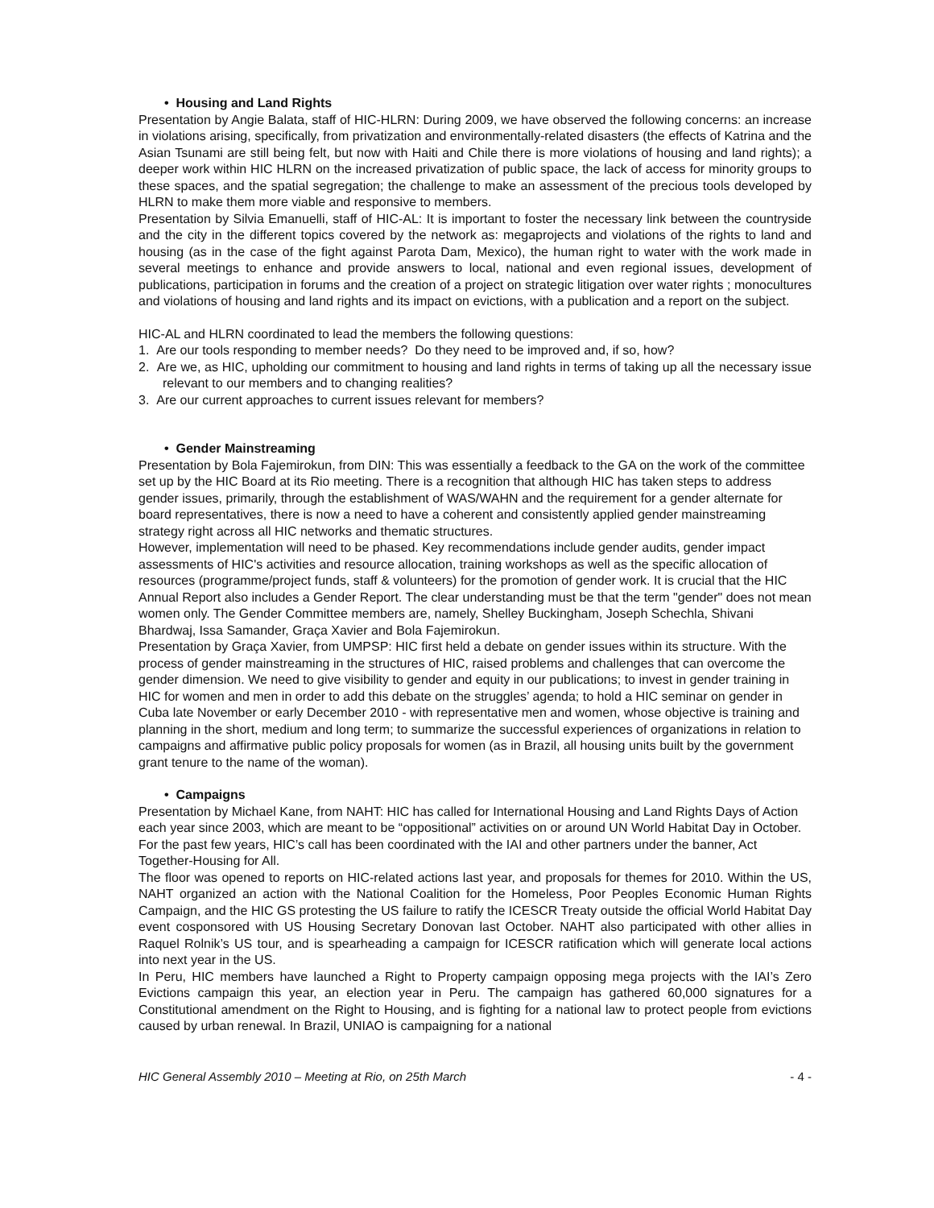• Housing and Land Rights
Presentation by Angie Balata, staff of HIC-HLRN: During 2009, we have observed the following concerns: an increase in violations arising, specifically, from privatization and environmentally-related disasters (the effects of Katrina and the Asian Tsunami are still being felt, but now with Haiti and Chile there is more violations of housing and land rights); a deeper work within HIC HLRN on the increased privatization of public space, the lack of access for minority groups to these spaces, and the spatial segregation; the challenge to make an assessment of the precious tools developed by HLRN to make them more viable and responsive to members.
Presentation by Silvia Emanuelli, staff of HIC-AL: It is important to foster the necessary link between the countryside and the city in the different topics covered by the network as: megaprojects and violations of the rights to land and housing (as in the case of the fight against Parota Dam, Mexico), the human right to water with the work made in several meetings to enhance and provide answers to local, national and even regional issues, development of publications, participation in forums and the creation of a project on strategic litigation over water rights ; monocultures and violations of housing and land rights and its impact on evictions, with a publication and a report on the subject.
HIC-AL and HLRN coordinated to lead the members the following questions:
1. Are our tools responding to member needs? Do they need to be improved and, if so, how?
2. Are we, as HIC, upholding our commitment to housing and land rights in terms of taking up all the necessary issue relevant to our members and to changing realities?
3. Are our current approaches to current issues relevant for members?
• Gender Mainstreaming
Presentation by Bola Fajemirokun, from DIN: This was essentially a feedback to the GA on the work of the committee set up by the HIC Board at its Rio meeting. There is a recognition that although HIC has taken steps to address gender issues, primarily, through the establishment of WAS/WAHN and the requirement for a gender alternate for board representatives, there is now a need to have a coherent and consistently applied gender mainstreaming strategy right across all HIC networks and thematic structures.
However, implementation will need to be phased. Key recommendations include gender audits, gender impact assessments of HIC's activities and resource allocation, training workshops as well as the specific allocation of resources (programme/project funds, staff & volunteers) for the promotion of gender work. It is crucial that the HIC Annual Report also includes a Gender Report. The clear understanding must be that the term "gender" does not mean women only. The Gender Committee members are, namely, Shelley Buckingham, Joseph Schechla, Shivani Bhardwaj, Issa Samander, Graça Xavier and Bola Fajemirokun.
Presentation by Graça Xavier, from UMPSP: HIC first held a debate on gender issues within its structure. With the process of gender mainstreaming in the structures of HIC, raised problems and challenges that can overcome the gender dimension. We need to give visibility to gender and equity in our publications; to invest in gender training in HIC for women and men in order to add this debate on the struggles’ agenda; to hold a HIC seminar on gender in Cuba late November or early December 2010 - with representative men and women, whose objective is training and planning in the short, medium and long term; to summarize the successful experiences of organizations in relation to campaigns and affirmative public policy proposals for women (as in Brazil, all housing units built by the government grant tenure to the name of the woman).
• Campaigns
Presentation by Michael Kane, from NAHT: HIC has called for International Housing and Land Rights Days of Action each year since 2003, which are meant to be “oppositional” activities on or around UN World Habitat Day in October. For the past few years, HIC’s call has been coordinated with the IAI and other partners under the banner, Act Together-Housing for All.
The floor was opened to reports on HIC-related actions last year, and proposals for themes for 2010. Within the US, NAHT organized an action with the National Coalition for the Homeless, Poor Peoples Economic Human Rights Campaign, and the HIC GS protesting the US failure to ratify the ICESCR Treaty outside the official World Habitat Day event cosponsored with US Housing Secretary Donovan last October. NAHT also participated with other allies in Raquel Rolnik’s US tour, and is spearheading a campaign for ICESCR ratification which will generate local actions into next year in the US.
In Peru, HIC members have launched a Right to Property campaign opposing mega projects with the IAI’s Zero Evictions campaign this year, an election year in Peru. The campaign has gathered 60,000 signatures for a Constitutional amendment on the Right to Housing, and is fighting for a national law to protect people from evictions caused by urban renewal. In Brazil, UNIAO is campaigning for a national
HIC General Assembly 2010 – Meeting at Rio, on 25th March - 4 -